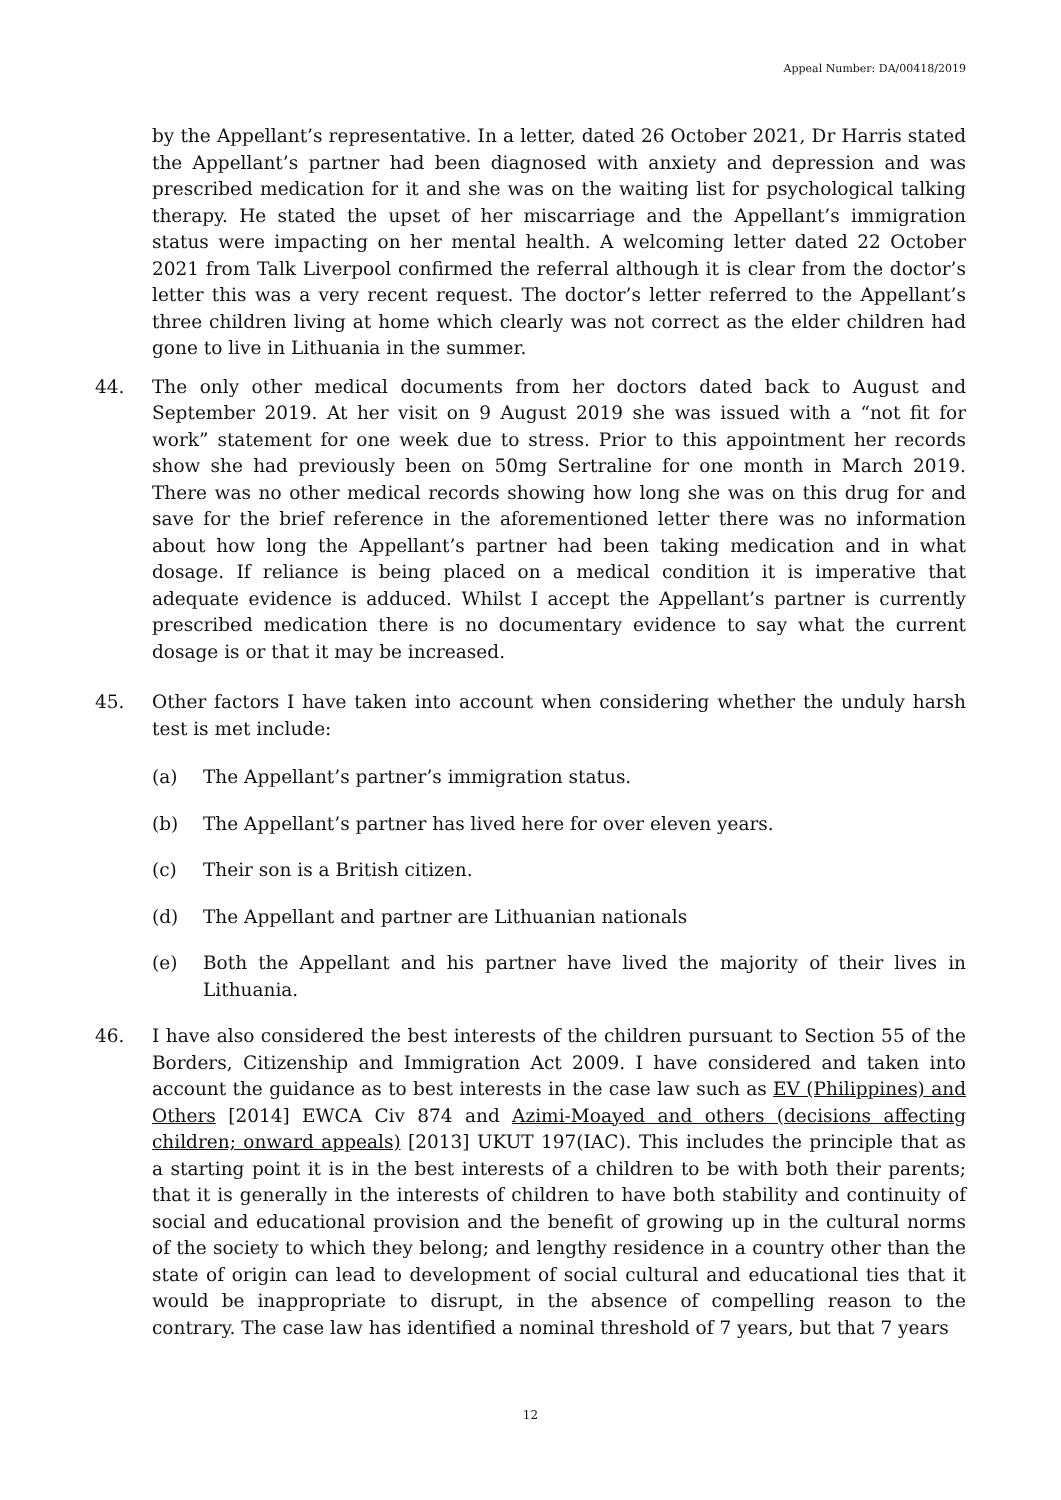Appeal Number: DA/00418/2019
by the Appellant’s representative. In a letter, dated 26 October 2021, Dr Harris stated the Appellant’s partner had been diagnosed with anxiety and depression and was prescribed medication for it and she was on the waiting list for psychological talking therapy. He stated the upset of her miscarriage and the Appellant’s immigration status were impacting on her mental health. A welcoming letter dated 22 October 2021 from Talk Liverpool confirmed the referral although it is clear from the doctor’s letter this was a very recent request. The doctor’s letter referred to the Appellant’s three children living at home which clearly was not correct as the elder children had gone to live in Lithuania in the summer.
44. The only other medical documents from her doctors dated back to August and September 2019. At her visit on 9 August 2019 she was issued with a “not fit for work” statement for one week due to stress. Prior to this appointment her records show she had previously been on 50mg Sertraline for one month in March 2019. There was no other medical records showing how long she was on this drug for and save for the brief reference in the aforementioned letter there was no information about how long the Appellant’s partner had been taking medication and in what dosage. If reliance is being placed on a medical condition it is imperative that adequate evidence is adduced. Whilst I accept the Appellant’s partner is currently prescribed medication there is no documentary evidence to say what the current dosage is or that it may be increased.
45. Other factors I have taken into account when considering whether the unduly harsh test is met include:
(a) The Appellant’s partner’s immigration status.
(b) The Appellant’s partner has lived here for over eleven years.
(c) Their son is a British citizen.
(d) The Appellant and partner are Lithuanian nationals
(e) Both the Appellant and his partner have lived the majority of their lives in Lithuania.
46. I have also considered the best interests of the children pursuant to Section 55 of the Borders, Citizenship and Immigration Act 2009. I have considered and taken into account the guidance as to best interests in the case law such as EV (Philippines) and Others [2014] EWCA Civ 874 and Azimi-Moayed and others (decisions affecting children; onward appeals) [2013] UKUT 197(IAC). This includes the principle that as a starting point it is in the best interests of a children to be with both their parents; that it is generally in the interests of children to have both stability and continuity of social and educational provision and the benefit of growing up in the cultural norms of the society to which they belong; and lengthy residence in a country other than the state of origin can lead to development of social cultural and educational ties that it would be inappropriate to disrupt, in the absence of compelling reason to the contrary. The case law has identified a nominal threshold of 7 years, but that 7 years
12